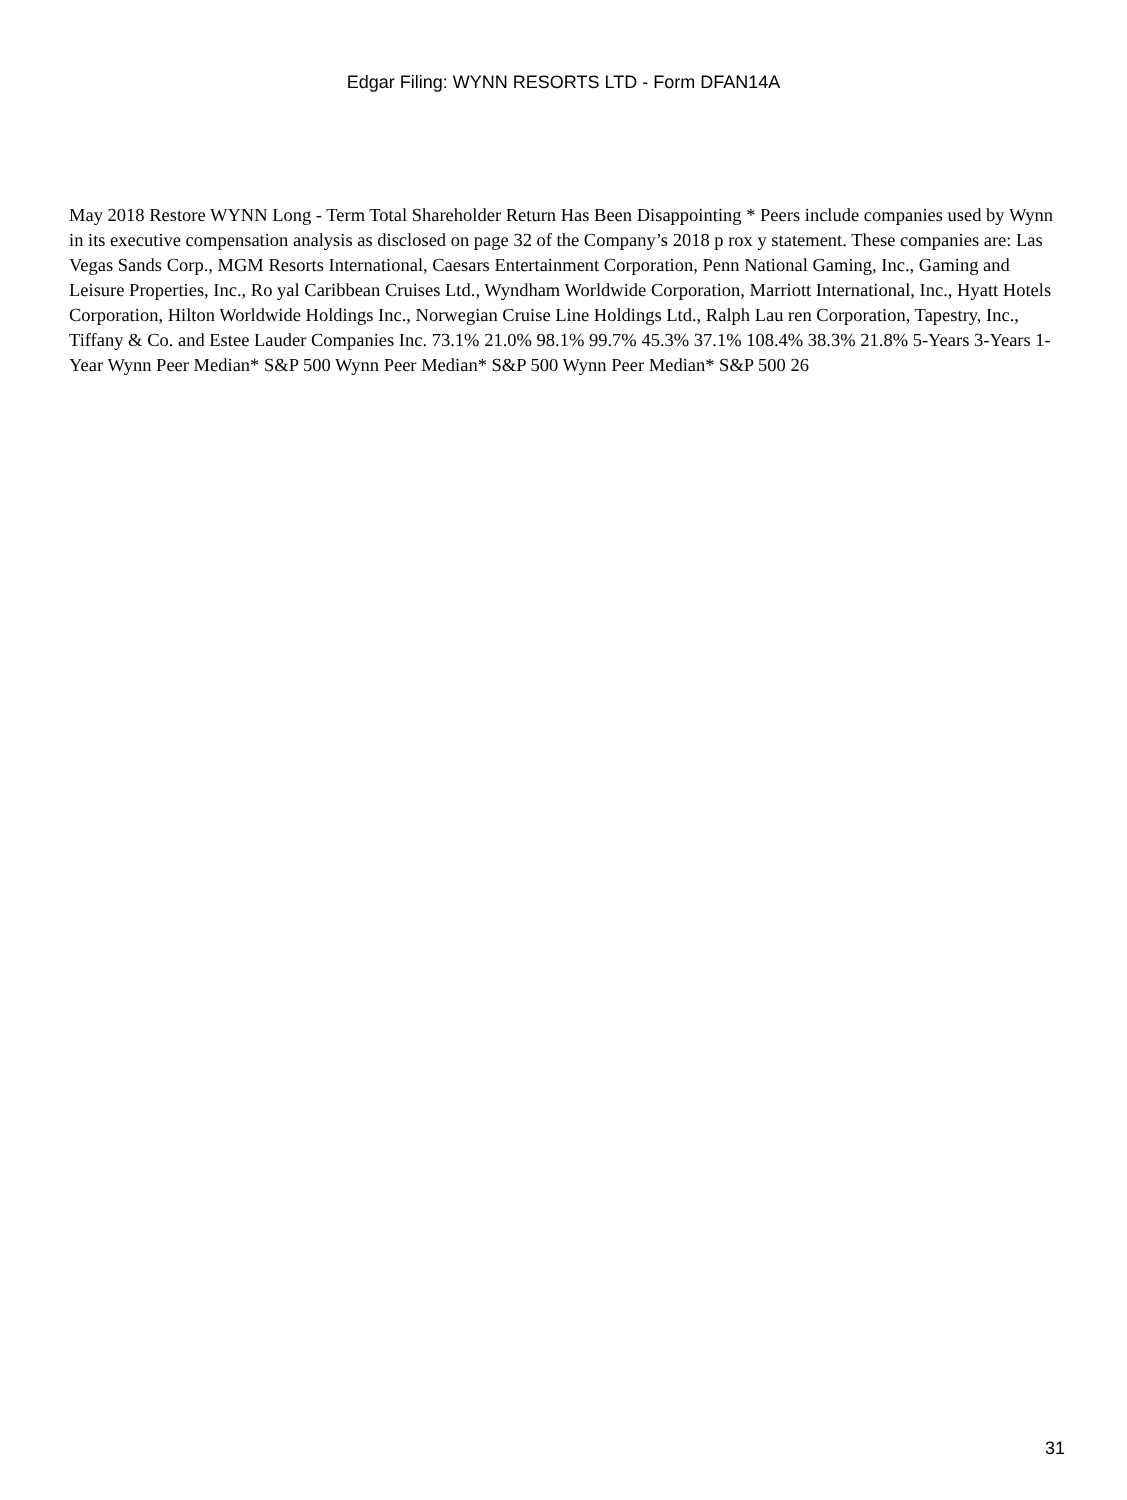Edgar Filing: WYNN RESORTS LTD - Form DFAN14A
May 2018 Restore WYNN Long - Term Total Shareholder Return Has Been Disappointing * Peers include companies used by Wynn in its executive compensation analysis as disclosed on page 32 of the Company’s 2018 p rox y statement. These companies are: Las Vegas Sands Corp., MGM Resorts International, Caesars Entertainment Corporation, Penn National Gaming, Inc., Gaming and Leisure Properties, Inc., Ro yal Caribbean Cruises Ltd., Wyndham Worldwide Corporation, Marriott International, Inc., Hyatt Hotels Corporation, Hilton Worldwide Holdings Inc., Norwegian Cruise Line Holdings Ltd., Ralph Lau ren Corporation, Tapestry, Inc., Tiffany & Co. and Estee Lauder Companies Inc. 73.1% 21.0% 98.1% 99.7% 45.3% 37.1% 108.4% 38.3% 21.8% 5-Years 3-Years 1-Year Wynn Peer Median* S&P 500 Wynn Peer Median* S&P 500 Wynn Peer Median* S&P 500 26
31